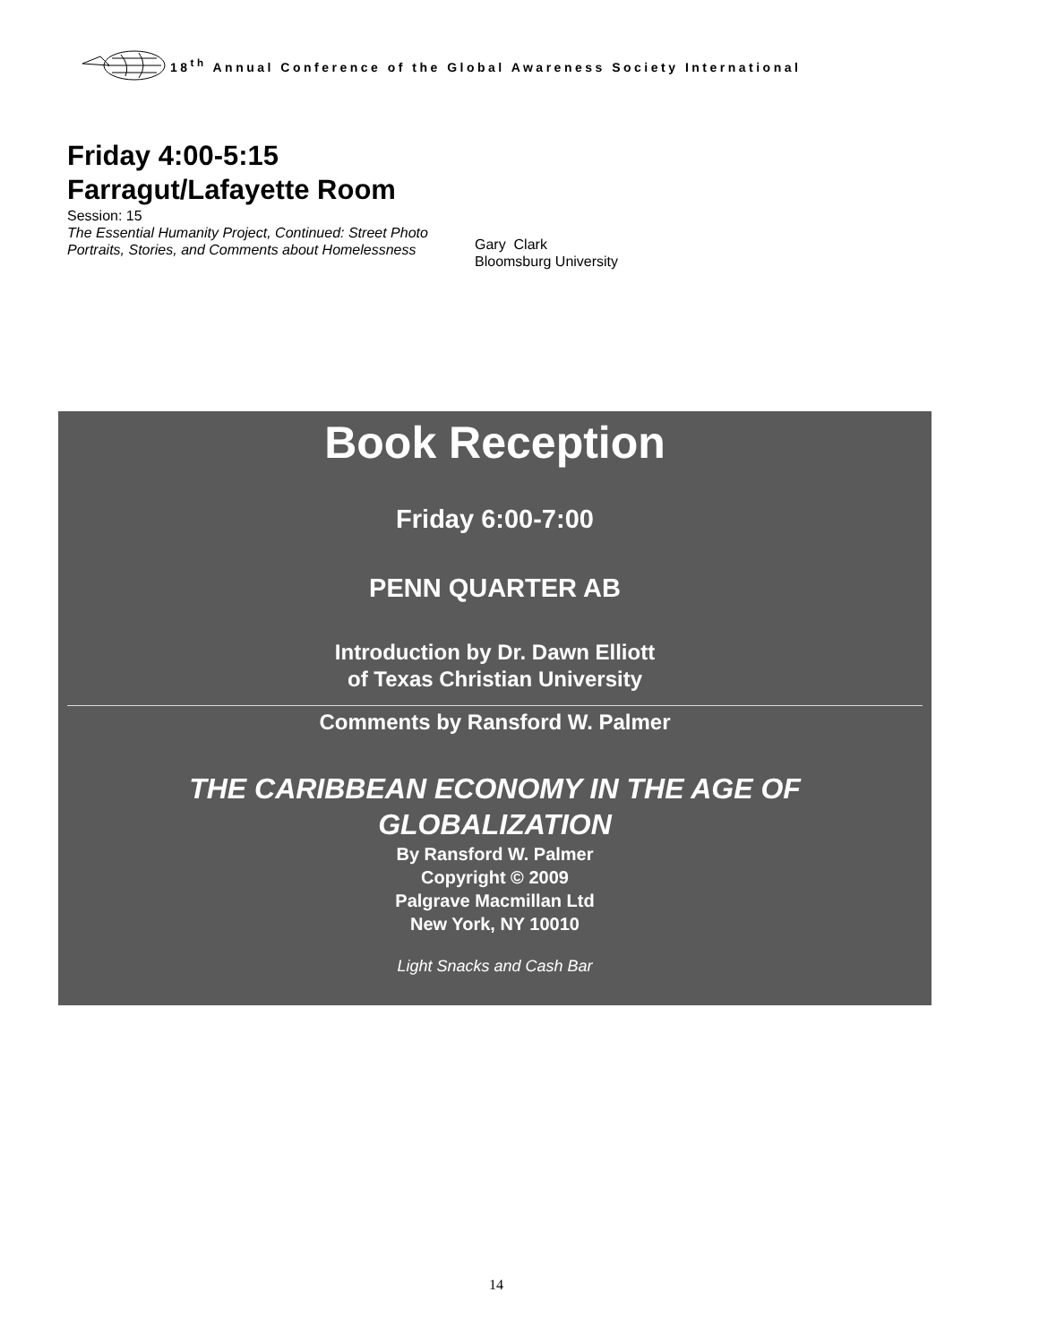18<sup>th</sup> Annual Conference of the Global Awareness Society International
Friday 4:00-5:15
Farragut/Lafayette Room
Session: 15
The Essential Humanity Project, Continued: Street Photo Portraits, Stories, and Comments about Homelessness
Gary Clark
Bloomsburg University
Book Reception
Friday 6:00-7:00
PENN QUARTER AB
Introduction by Dr. Dawn Elliott
of Texas Christian University
Comments by Ransford W. Palmer
THE CARIBBEAN ECONOMY IN THE AGE OF
GLOBALIZATION
By Ransford W. Palmer
Copyright © 2009
Palgrave Macmillan Ltd
New York, NY 10010
Light Snacks and Cash Bar
14